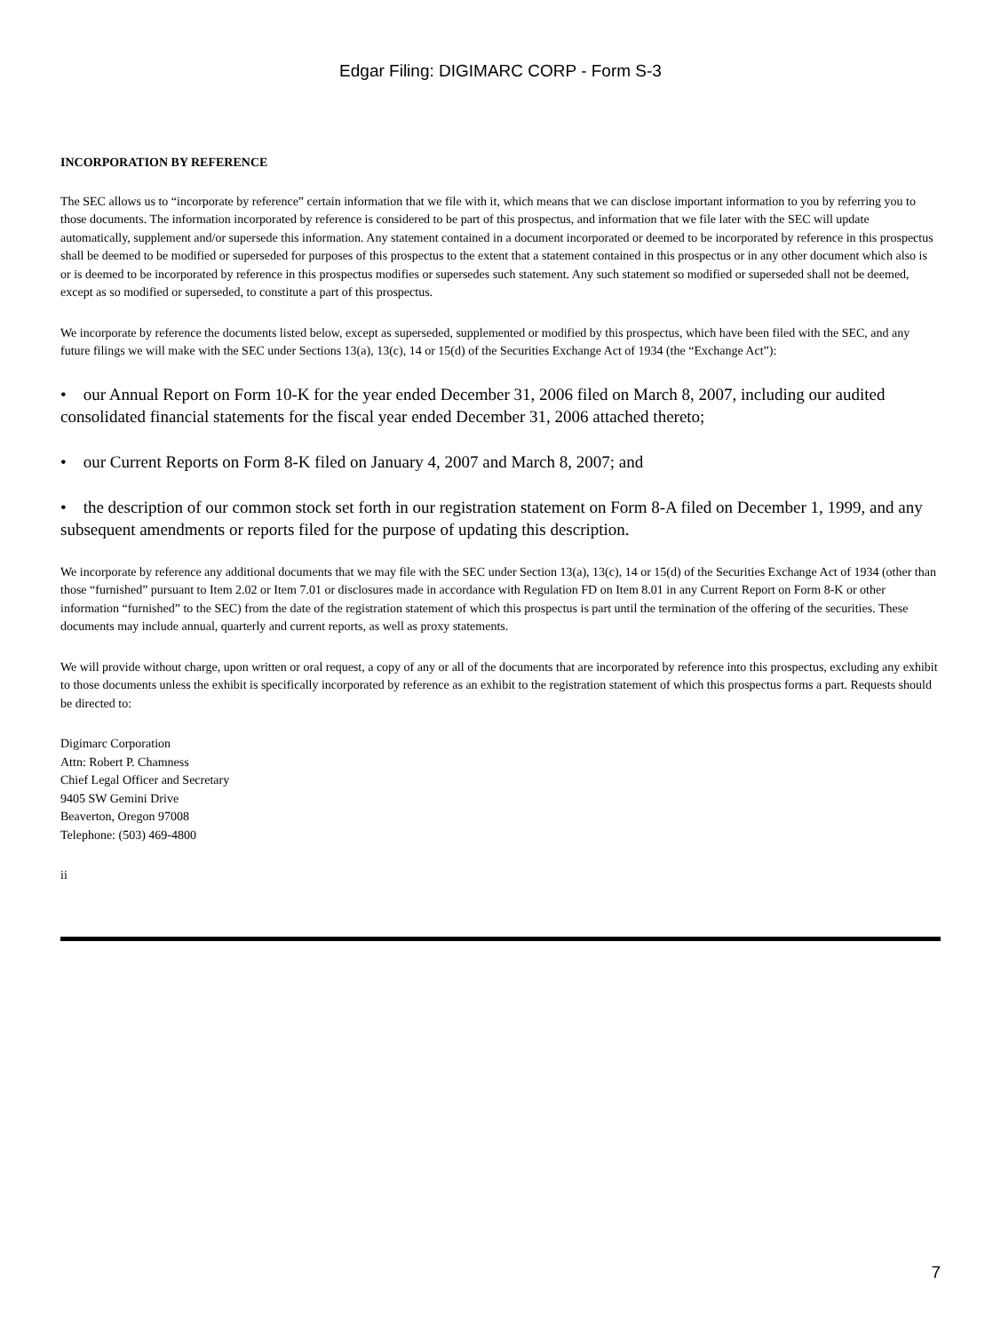Edgar Filing: DIGIMARC CORP - Form S-3
INCORPORATION BY REFERENCE
The SEC allows us to “incorporate by reference” certain information that we file with it, which means that we can disclose important information to you by referring you to those documents. The information incorporated by reference is considered to be part of this prospectus, and information that we file later with the SEC will update automatically, supplement and/or supersede this information. Any statement contained in a document incorporated or deemed to be incorporated by reference in this prospectus shall be deemed to be modified or superseded for purposes of this prospectus to the extent that a statement contained in this prospectus or in any other document which also is or is deemed to be incorporated by reference in this prospectus modifies or supersedes such statement. Any such statement so modified or superseded shall not be deemed, except as so modified or superseded, to constitute a part of this prospectus.
We incorporate by reference the documents listed below, except as superseded, supplemented or modified by this prospectus, which have been filed with the SEC, and any future filings we will make with the SEC under Sections 13(a), 13(c), 14 or 15(d) of the Securities Exchange Act of 1934 (the “Exchange Act”):
• our Annual Report on Form 10-K for the year ended December 31, 2006 filed on March 8, 2007, including our audited consolidated financial statements for the fiscal year ended December 31, 2006 attached thereto;
• our Current Reports on Form 8-K filed on January 4, 2007 and March 8, 2007; and
• the description of our common stock set forth in our registration statement on Form 8-A filed on December 1, 1999, and any subsequent amendments or reports filed for the purpose of updating this description.
We incorporate by reference any additional documents that we may file with the SEC under Section 13(a), 13(c), 14 or 15(d) of the Securities Exchange Act of 1934 (other than those “furnished” pursuant to Item 2.02 or Item 7.01 or disclosures made in accordance with Regulation FD on Item 8.01 in any Current Report on Form 8-K or other information “furnished” to the SEC) from the date of the registration statement of which this prospectus is part until the termination of the offering of the securities. These documents may include annual, quarterly and current reports, as well as proxy statements.
We will provide without charge, upon written or oral request, a copy of any or all of the documents that are incorporated by reference into this prospectus, excluding any exhibit to those documents unless the exhibit is specifically incorporated by reference as an exhibit to the registration statement of which this prospectus forms a part. Requests should be directed to:
Digimarc Corporation
Attn: Robert P. Chamness
Chief Legal Officer and Secretary
9405 SW Gemini Drive
Beaverton, Oregon 97008
Telephone: (503) 469-4800
ii
7